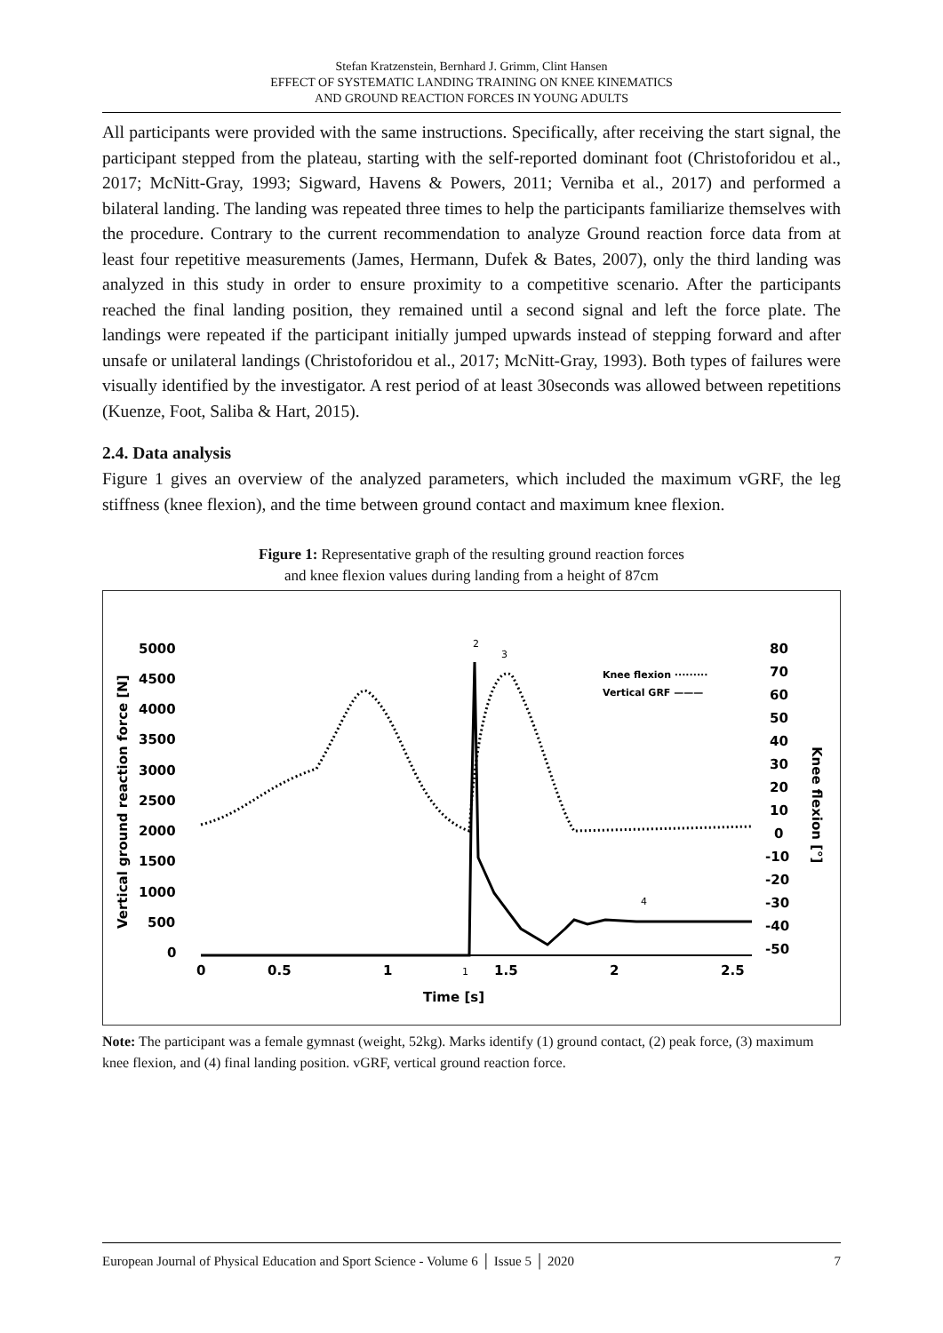Stefan Kratzenstein, Bernhard J. Grimm, Clint Hansen
EFFECT OF SYSTEMATIC LANDING TRAINING ON KNEE KINEMATICS
AND GROUND REACTION FORCES IN YOUNG ADULTS
All participants were provided with the same instructions. Specifically, after receiving the start signal, the participant stepped from the plateau, starting with the self-reported dominant foot (Christoforidou et al., 2017; McNitt-Gray, 1993; Sigward, Havens & Powers, 2011; Verniba et al., 2017) and performed a bilateral landing. The landing was repeated three times to help the participants familiarize themselves with the procedure. Contrary to the current recommendation to analyze Ground reaction force data from at least four repetitive measurements (James, Hermann, Dufek & Bates, 2007), only the third landing was analyzed in this study in order to ensure proximity to a competitive scenario. After the participants reached the final landing position, they remained until a second signal and left the force plate. The landings were repeated if the participant initially jumped upwards instead of stepping forward and after unsafe or unilateral landings (Christoforidou et al., 2017; McNitt-Gray, 1993). Both types of failures were visually identified by the investigator. A rest period of at least 30seconds was allowed between repetitions (Kuenze, Foot, Saliba & Hart, 2015).
2.4. Data analysis
Figure 1 gives an overview of the analyzed parameters, which included the maximum vGRF, the leg stiffness (knee flexion), and the time between ground contact and maximum knee flexion.
Figure 1: Representative graph of the resulting ground reaction forces
and knee flexion values during landing from a height of 87cm
5000
4500
4000
3500
3000
2500
2000
1500
1000
500
0
80
70
60
50
40
30
20
10
0
-10
-20
-30
-40
-50
0
0.5
1
1.5
2
2.5
Time [s]
Vertical ground reaction force [N]
Knee flexion [°]
Knee flexion ·········
Vertical GRF ———
2
3
4
1
Note: The participant was a female gymnast (weight, 52kg). Marks identify (1) ground contact, (2) peak force, (3) maximum knee flexion, and (4) final landing position. vGRF, vertical ground reaction force.
European Journal of Physical Education and Sport Science - Volume 6 │ Issue 5 │ 2020 7